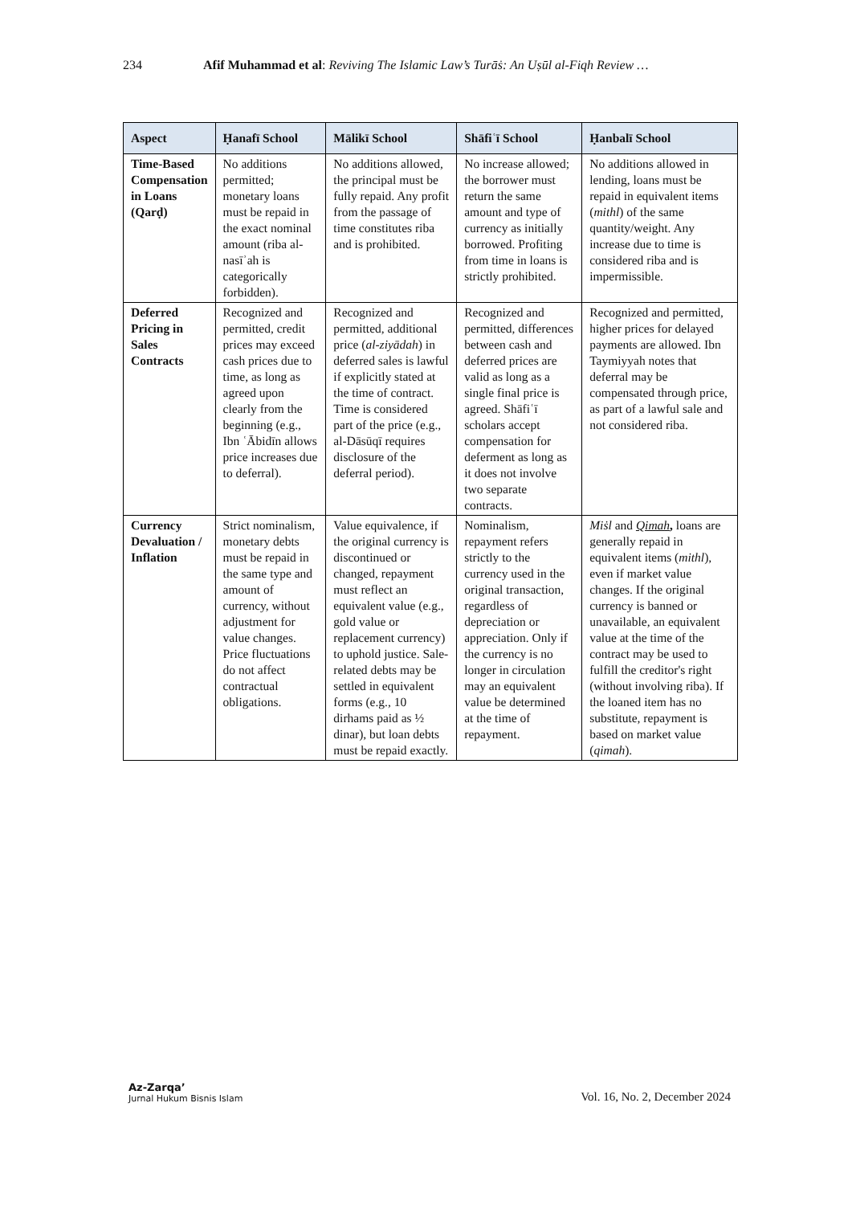234 Afif Muhammad et al: Reviving The Islamic Law’s Turāṡ: An Uṣūl al-Fiqh Review …
| Aspect | Ḥanafī School | Mālikī School | Shāfiʿī School | Ḥanbalī School |
| --- | --- | --- | --- | --- |
| Time-Based Compensation in Loans (Qarḍ) | No additions permitted; monetary loans must be repaid in the exact nominal amount (riba al-nasīʾah is categorically forbidden). | No additions allowed, the principal must be fully repaid. Any profit from the passage of time constitutes riba and is prohibited. | No increase allowed; the borrower must return the same amount and type of currency as initially borrowed. Profiting from time in loans is strictly prohibited. | No additions allowed in lending, loans must be repaid in equivalent items ( mithl ) of the same quantity/weight. Any increase due to time is considered riba and is impermissible. |
| Deferred Pricing in Sales Contracts | Recognized and permitted, credit prices may exceed cash prices due to time, as long as agreed upon clearly from the beginning (e.g., Ibn ʿĀbidīn allows price increases due to deferral). | Recognized and permitted, additional price ( al-ziyādah ) in deferred sales is lawful if explicitly stated at the time of contract. Time is considered part of the price (e.g., al-Dāsūqī requires disclosure of the deferral period). | Recognized and permitted, differences between cash and deferred prices are valid as long as a single final price is agreed. Shāfiʿī scholars accept compensation for deferment as long as it does not involve two separate contracts. | Recognized and permitted, higher prices for delayed payments are allowed. Ibn Taymiyyah notes that deferral may be compensated through price, as part of a lawful sale and not considered riba. |
| Currency Devaluation / Inflation | Strict nominalism, monetary debts must be repaid in the same type and amount of currency, without adjustment for value changes. Price fluctuations do not affect contractual obligations. | Value equivalence, if the original currency is discontinued or changed, repayment must reflect an equivalent value (e.g., gold value or replacement currency) to uphold justice. Sale-related debts may be settled in equivalent forms (e.g., 10 dirhams paid as ½ dinar), but loan debts must be repaid exactly. | Nominalism, repayment refers strictly to the currency used in the original transaction, regardless of depreciation or appreciation. Only if the currency is no longer in circulation may an equivalent value be determined at the time of repayment. | Miṡl and Qimah , loans are generally repaid in equivalent items ( mithl ), even if market value changes. If the original currency is banned or unavailable, an equivalent value at the time of the contract may be used to fulfill the creditor's right (without involving riba). If the loaned item has no substitute, repayment is based on market value ( qimah ). |
Az-Zarqa’
Jurnal Hukum Bisnis Islam
Vol. 16, No. 2, December 2024